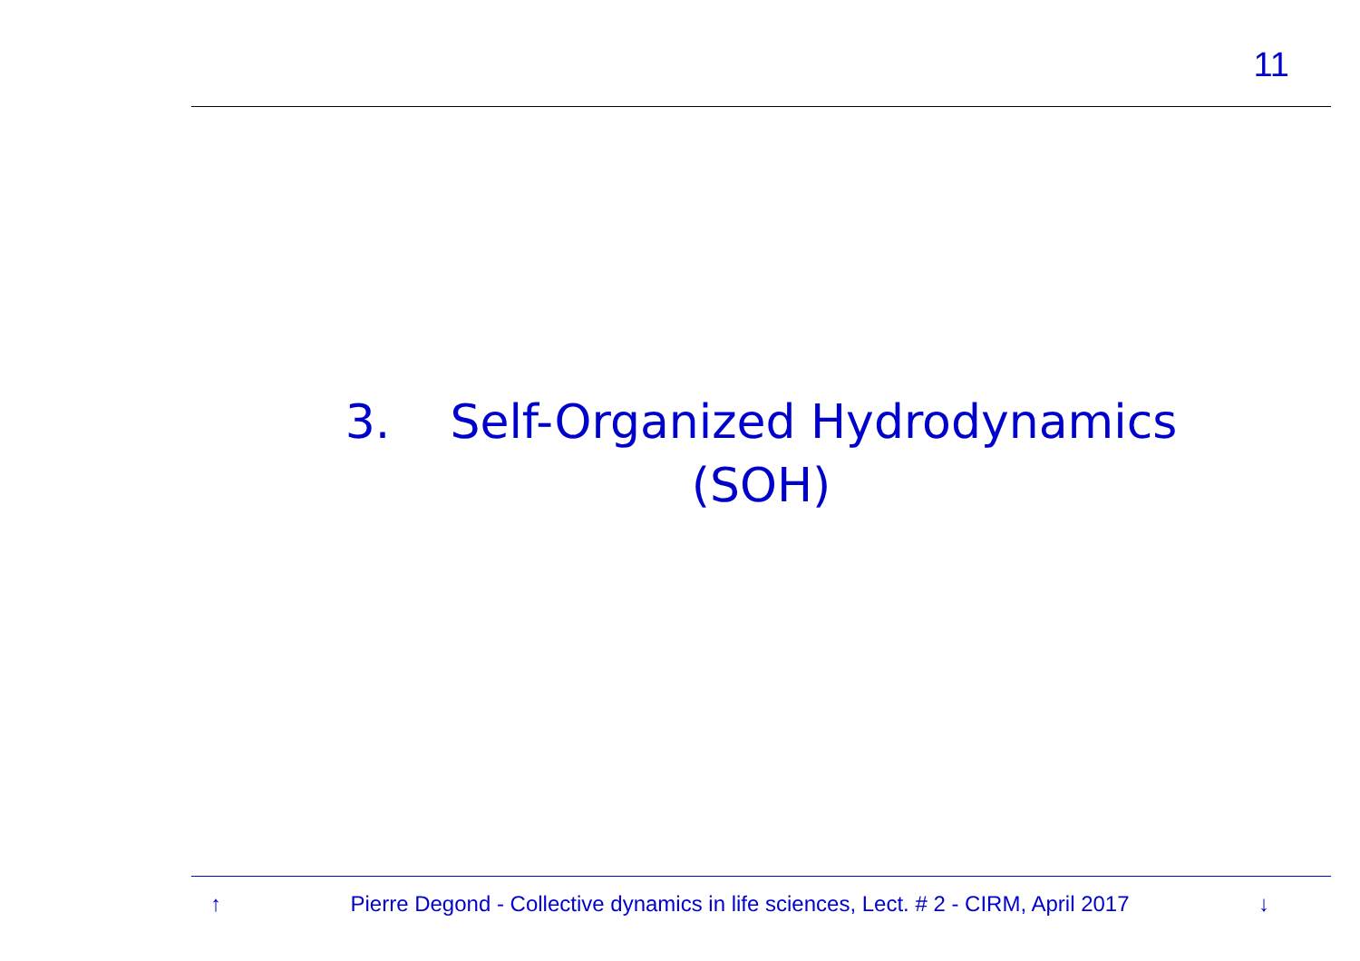11
3. Self-Organized Hydrodynamics
(SOH)
↑ Pierre Degond - Collective dynamics in life sciences, Lect. # 2 - CIRM, April 2017 ↓